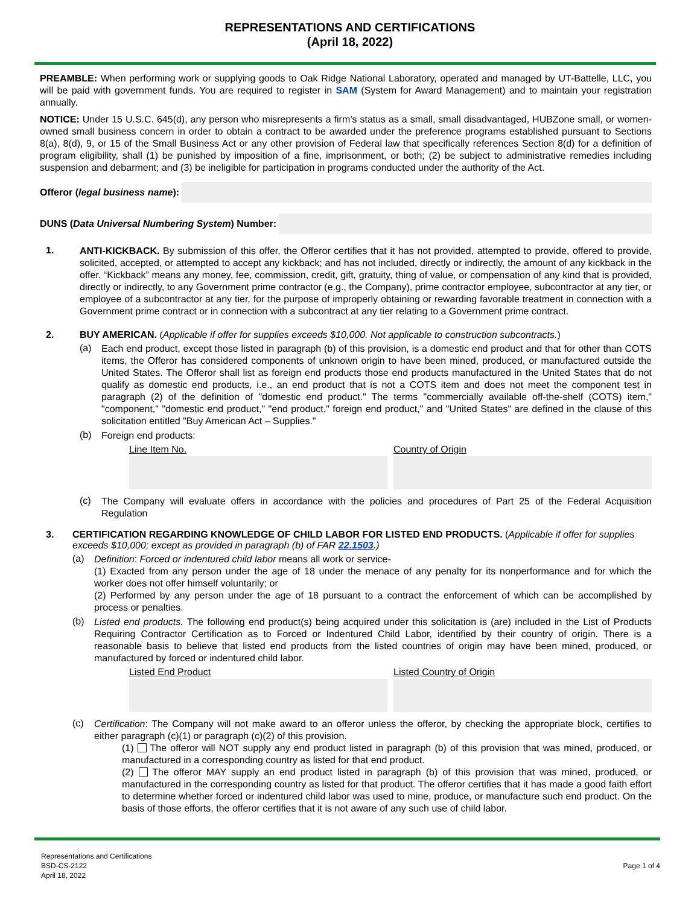REPRESENTATIONS AND CERTIFICATIONS
(April 18, 2022)
PREAMBLE: When performing work or supplying goods to Oak Ridge National Laboratory, operated and managed by UT-Battelle, LLC, you will be paid with government funds. You are required to register in SAM (System for Award Management) and to maintain your registration annually.
NOTICE: Under 15 U.S.C. 645(d), any person who misrepresents a firm’s status as a small, small disadvantaged, HUBZone small, or women-owned small business concern in order to obtain a contract to be awarded under the preference programs established pursuant to Sections 8(a), 8(d), 9, or 15 of the Small Business Act or any other provision of Federal law that specifically references Section 8(d) for a definition of program eligibility, shall (1) be punished by imposition of a fine, imprisonment, or both; (2) be subject to administrative remedies including suspension and debarment; and (3) be ineligible for participation in programs conducted under the authority of the Act.
Offeror (legal business name):
DUNS (Data Universal Numbering System) Number:
1.
ANTI-KICKBACK. By submission of this offer, the Offeror certifies that it has not provided, attempted to provide, offered to provide, solicited, accepted, or attempted to accept any kickback; and has not included, directly or indirectly, the amount of any kickback in the offer. “Kickback” means any money, fee, commission, credit, gift, gratuity, thing of value, or compensation of any kind that is provided, directly or indirectly, to any Government prime contractor (e.g., the Company), prime contractor employee, subcontractor at any tier, or employee of a subcontractor at any tier, for the purpose of improperly obtaining or rewarding favorable treatment in connection with a Government prime contract or in connection with a subcontract at any tier relating to a Government prime contract.
2. BUY AMERICAN. (Applicable if offer for supplies exceeds $10,000. Not applicable to construction subcontracts.)
(a) Each end product, except those listed in paragraph (b) of this provision, is a domestic end product and that for other than COTS items, the Offeror has considered components of unknown origin to have been mined, produced, or manufactured outside the United States. The Offeror shall list as foreign end products those end products manufactured in the United States that do not qualify as domestic end products, i.e., an end product that is not a COTS item and does not meet the component test in paragraph (2) of the definition of "domestic end product." The terms "commercially available off-the-shelf (COTS) item," "component," "domestic end product," "end product," foreign end product," and "United States" are defined in the clause of this solicitation entitled "Buy American Act – Supplies."
(b) Foreign end products:
Line Item No. Country of Origin
(c) The Company will evaluate offers in accordance with the policies and procedures of Part 25 of the Federal Acquisition Regulation
3. CERTIFICATION REGARDING KNOWLEDGE OF CHILD LABOR FOR LISTED END PRODUCTS. (Applicable if offer for supplies exceeds $10,000; except as provided in paragraph (b) of FAR 22.1503.)
(a) Definition: Forced or indentured child labor means all work or service-
(1) Exacted from any person under the age of 18 under the menace of any penalty for its nonperformance and for which the worker does not offer himself voluntarily; or
(2) Performed by any person under the age of 18 pursuant to a contract the enforcement of which can be accomplished by process or penalties.
(b) Listed end products. The following end product(s) being acquired under this solicitation is (are) included in the List of Products Requiring Contractor Certification as to Forced or Indentured Child Labor, identified by their country of origin. There is a reasonable basis to believe that listed end products from the listed countries of origin may have been mined, produced, or manufactured by forced or indentured child labor.
Listed End Product Listed Country of Origin
(c) Certification: The Company will not make award to an offeror unless the offeror, by checking the appropriate block, certifies to either paragraph (c)(1) or paragraph (c)(2) of this provision.
(1) The offeror will NOT supply any end product listed in paragraph (b) of this provision that was mined, produced, or manufactured in a corresponding country as listed for that end product.
(2) The offeror MAY supply an end product listed in paragraph (b) of this provision that was mined, produced, or manufactured in the corresponding country as listed for that product. The offeror certifies that it has made a good faith effort to determine whether forced or indentured child labor was used to mine, produce, or manufacture such end product. On the basis of those efforts, the offeror certifies that it is not aware of any such use of child labor.
Representations and Certifications
BSD-CS-2122
April 18, 2022
Page 1 of 4